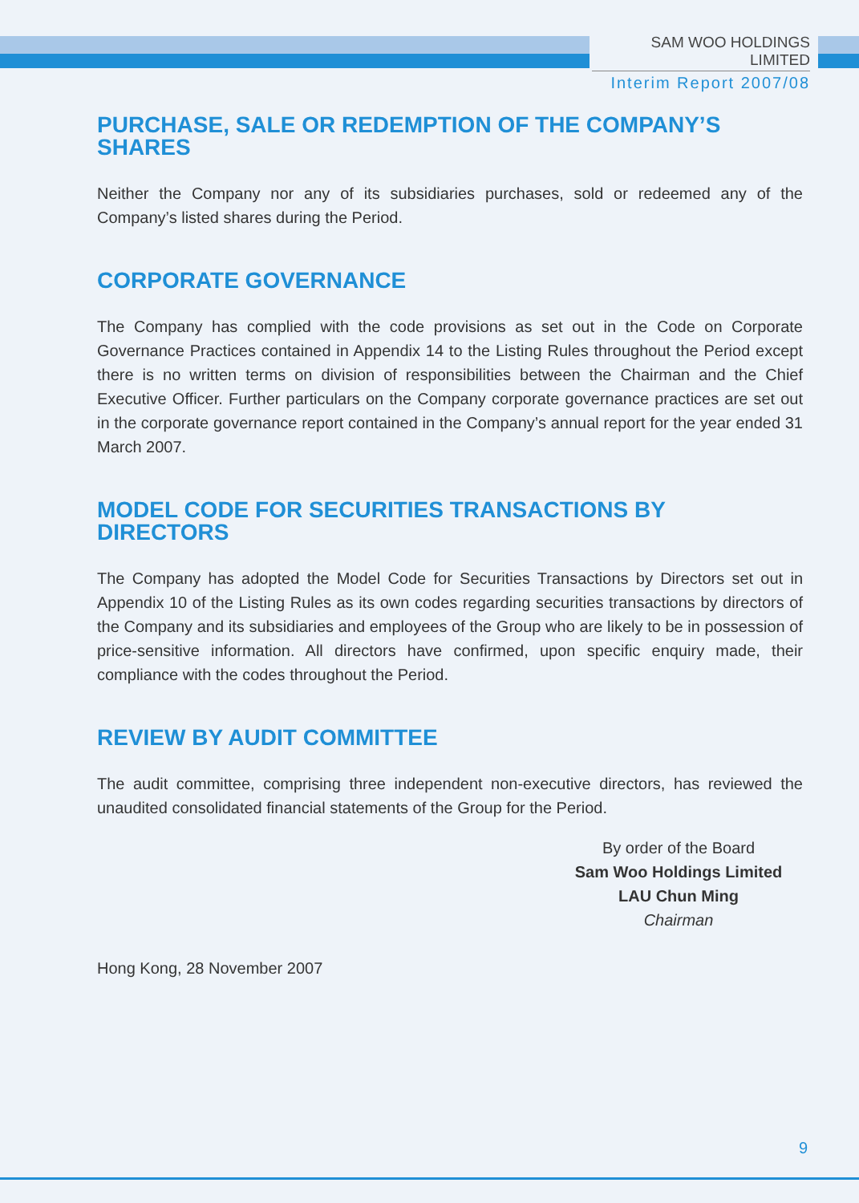SAM WOO HOLDINGS LIMITED
Interim Report 2007/08
PURCHASE, SALE OR REDEMPTION OF THE COMPANY’S SHARES
Neither the Company nor any of its subsidiaries purchases, sold or redeemed any of the Company’s listed shares during the Period.
CORPORATE GOVERNANCE
The Company has complied with the code provisions as set out in the Code on Corporate Governance Practices contained in Appendix 14 to the Listing Rules throughout the Period except there is no written terms on division of responsibilities between the Chairman and the Chief Executive Officer. Further particulars on the Company corporate governance practices are set out in the corporate governance report contained in the Company’s annual report for the year ended 31 March 2007.
MODEL CODE FOR SECURITIES TRANSACTIONS BY DIRECTORS
The Company has adopted the Model Code for Securities Transactions by Directors set out in Appendix 10 of the Listing Rules as its own codes regarding securities transactions by directors of the Company and its subsidiaries and employees of the Group who are likely to be in possession of price-sensitive information. All directors have confirmed, upon specific enquiry made, their compliance with the codes throughout the Period.
REVIEW BY AUDIT COMMITTEE
The audit committee, comprising three independent non-executive directors, has reviewed the unaudited consolidated financial statements of the Group for the Period.
By order of the Board
Sam Woo Holdings Limited
LAU Chun Ming
Chairman
Hong Kong, 28 November 2007
9